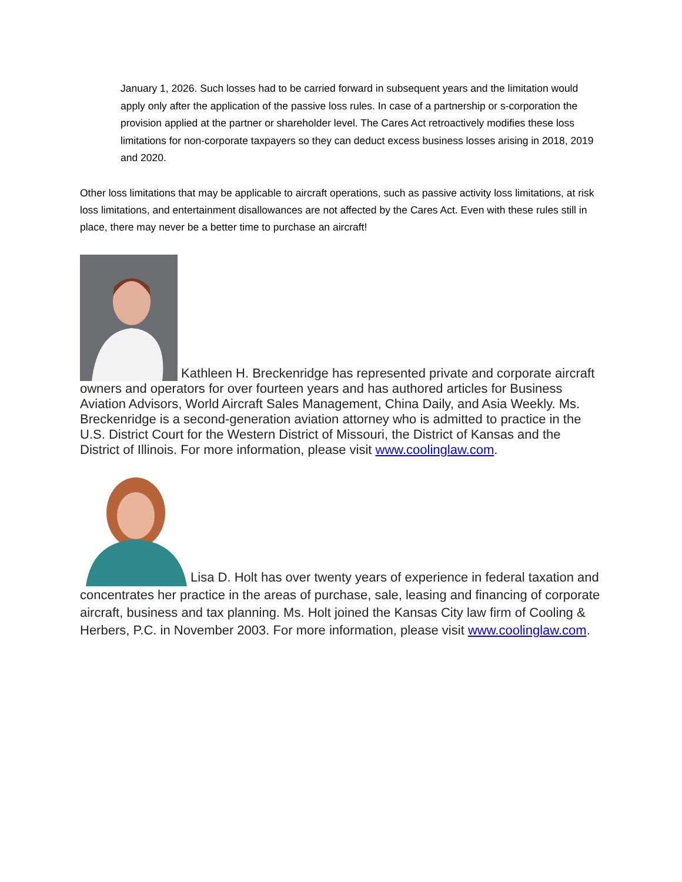January 1, 2026. Such losses had to be carried forward in subsequent years and the limitation would apply only after the application of the passive loss rules. In case of a partnership or s-corporation the provision applied at the partner or shareholder level. The Cares Act retroactively modifies these loss limitations for non-corporate taxpayers so they can deduct excess business losses arising in 2018, 2019 and 2020.
Other loss limitations that may be applicable to aircraft operations, such as passive activity loss limitations, at risk loss limitations, and entertainment disallowances are not affected by the Cares Act. Even with these rules still in place, there may never be a better time to purchase an aircraft!
Kathleen H. Breckenridge has represented private and corporate aircraft owners and operators for over fourteen years and has authored articles for Business Aviation Advisors, World Aircraft Sales Management, China Daily, and Asia Weekly. Ms. Breckenridge is a second-generation aviation attorney who is admitted to practice in the U.S. District Court for the Western District of Missouri, the District of Kansas and the District of Illinois. For more information, please visit www.coolinglaw.com.
Lisa D. Holt has over twenty years of experience in federal taxation and concentrates her practice in the areas of purchase, sale, leasing and financing of corporate aircraft, business and tax planning. Ms. Holt joined the Kansas City law firm of Cooling & Herbers, P.C. in November 2003. For more information, please visit www.coolinglaw.com.